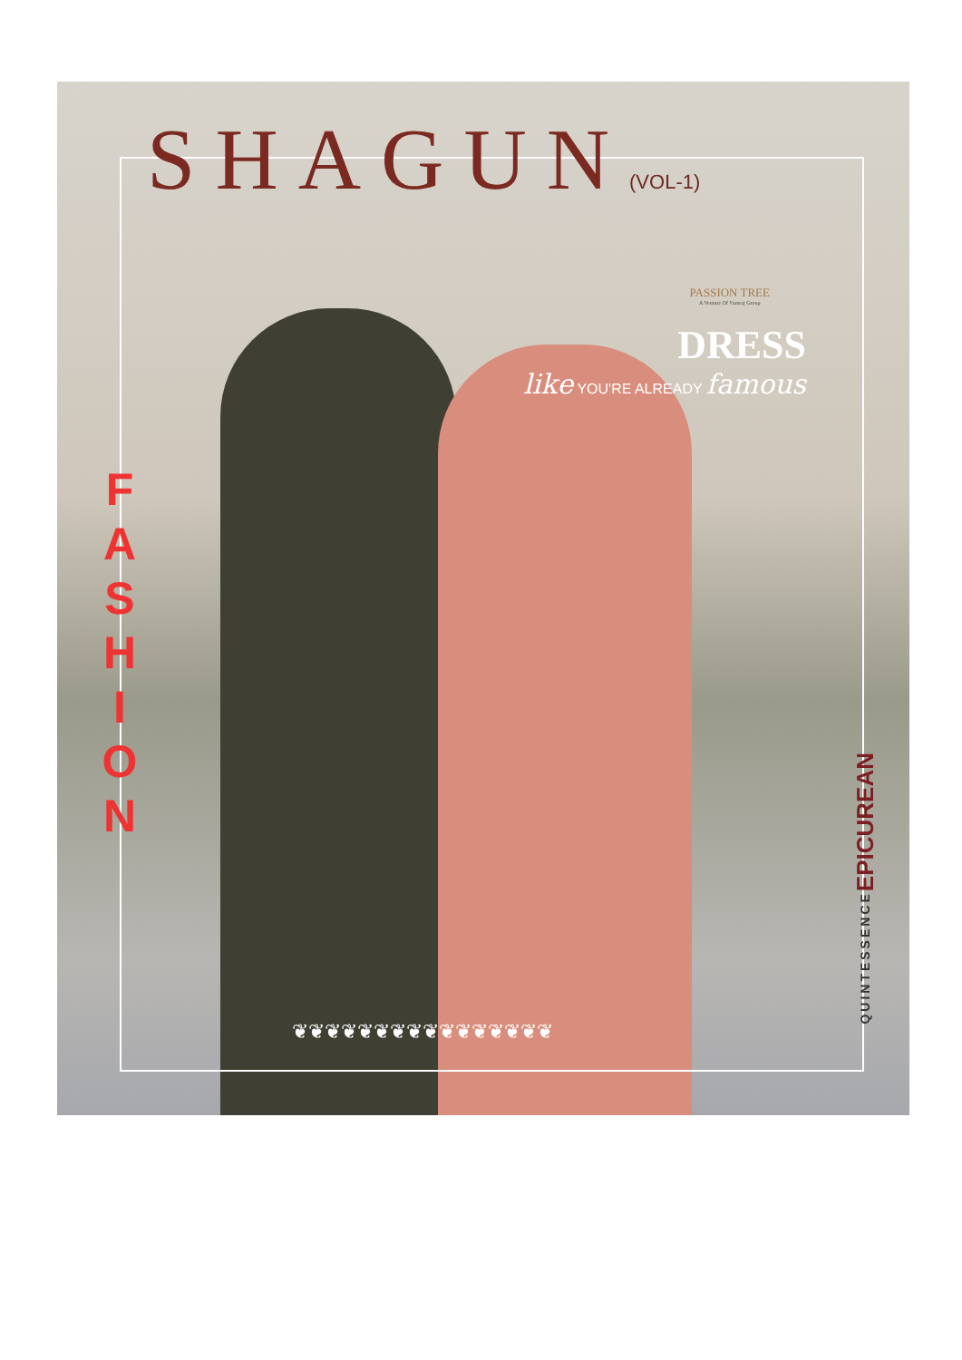SHAGUN(VOL-1)
PASSION TREE
A Venture Of Vamraj Group
DRESS
like YOU'RE ALREADY famous
F
A
S
H
I
O
N
QUINTESSENCEEPICUREAN
❦❦❦❦❦❦❦❦❦❦❦❦❦❦❦❦